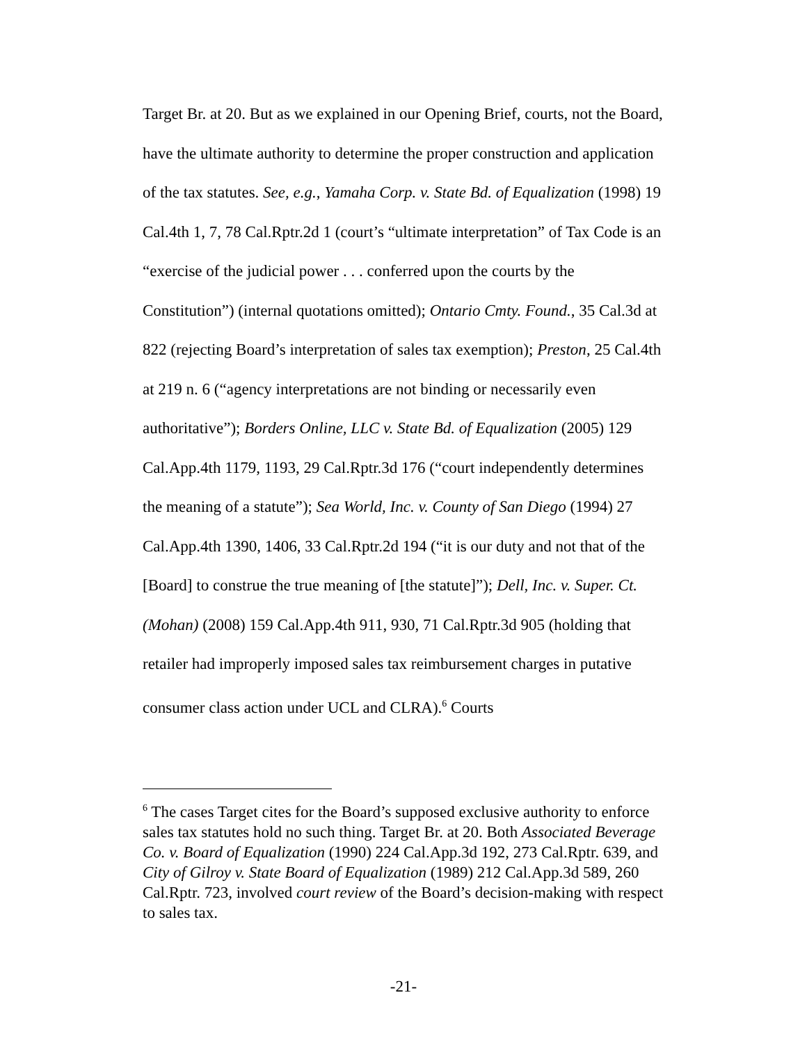Target Br. at 20. But as we explained in our Opening Brief, courts, not the Board, have the ultimate authority to determine the proper construction and application of the tax statutes. See, e.g., Yamaha Corp. v. State Bd. of Equalization (1998) 19 Cal.4th 1, 7, 78 Cal.Rptr.2d 1 (court’s “ultimate interpretation” of Tax Code is an “exercise of the judicial power . . . conferred upon the courts by the Constitution”) (internal quotations omitted); Ontario Cmty. Found., 35 Cal.3d at 822 (rejecting Board’s interpretation of sales tax exemption); Preston, 25 Cal.4th at 219 n. 6 (“agency interpretations are not binding or necessarily even authoritative”); Borders Online, LLC v. State Bd. of Equalization (2005) 129 Cal.App.4th 1179, 1193, 29 Cal.Rptr.3d 176 (“court independently determines the meaning of a statute”); Sea World, Inc. v. County of San Diego (1994) 27 Cal.App.4th 1390, 1406, 33 Cal.Rptr.2d 194 (“it is our duty and not that of the [Board] to construe the true meaning of [the statute]”); Dell, Inc. v. Super. Ct. (Mohan) (2008) 159 Cal.App.4th 911, 930, 71 Cal.Rptr.3d 905 (holding that retailer had improperly imposed sales tax reimbursement charges in putative consumer class action under UCL and CLRA).<sup>6</sup> Courts
<sup>6</sup> The cases Target cites for the Board’s supposed exclusive authority to enforce sales tax statutes hold no such thing. Target Br. at 20. Both Associated Beverage Co. v. Board of Equalization (1990) 224 Cal.App.3d 192, 273 Cal.Rptr. 639, and City of Gilroy v. State Board of Equalization (1989) 212 Cal.App.3d 589, 260 Cal.Rptr. 723, involved court review of the Board’s decision-making with respect to sales tax.
-21-